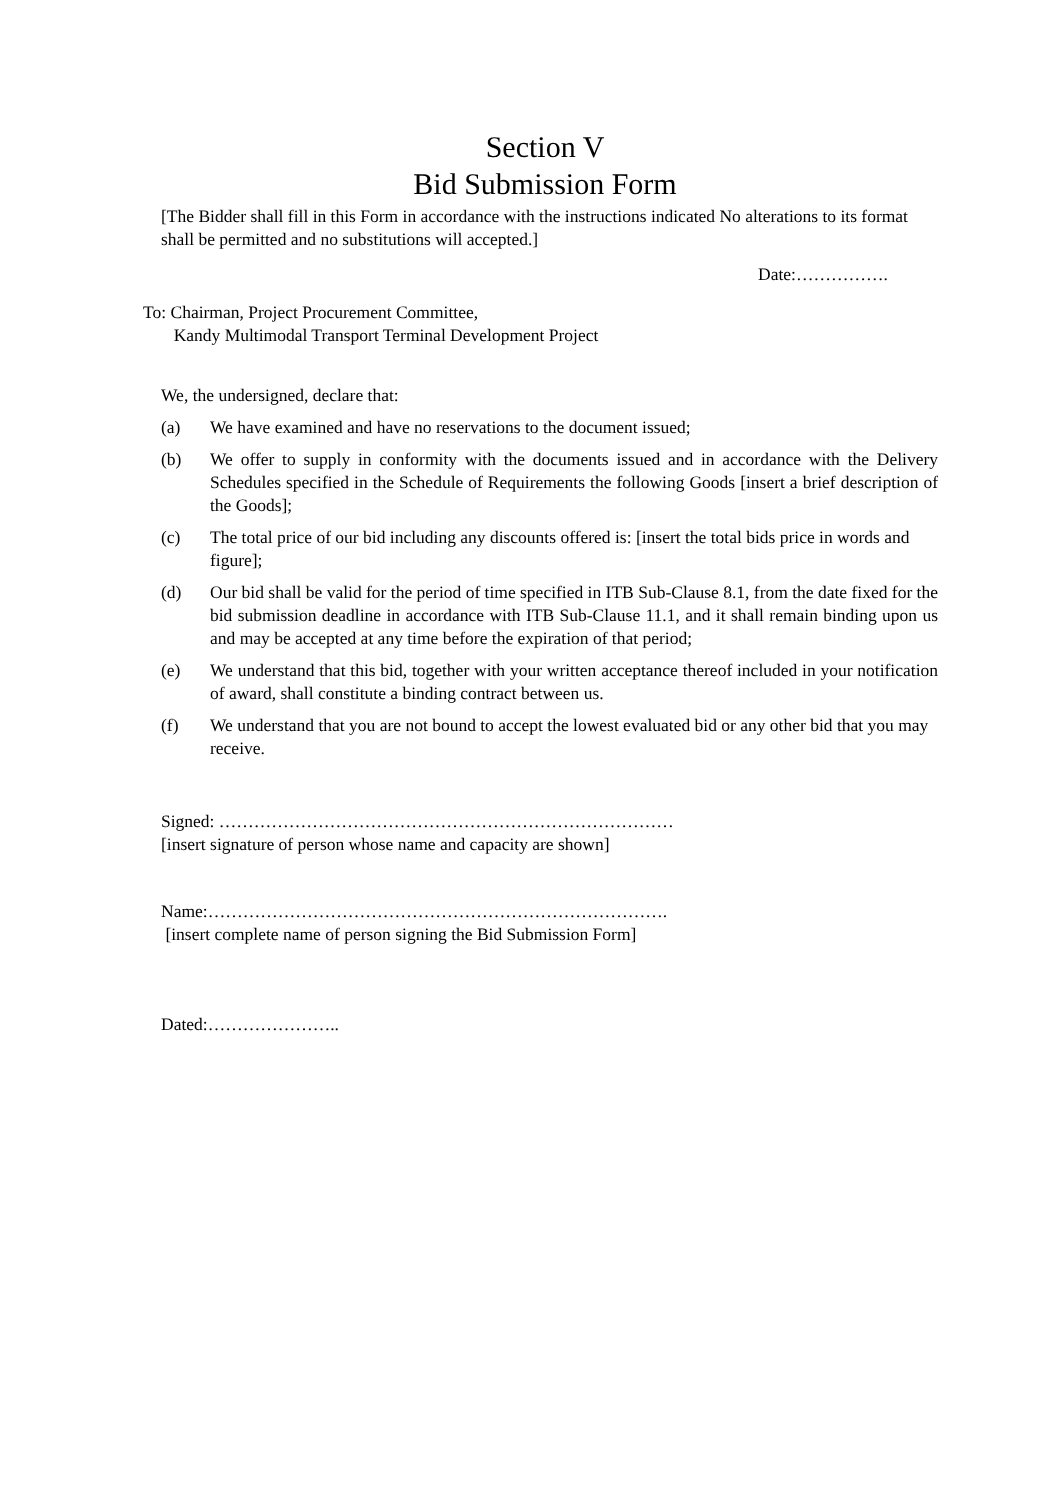Section V
Bid Submission Form
[The Bidder shall fill in this Form in accordance with the instructions indicated No alterations to its format shall be permitted and no substitutions will accepted.]
Date:…………….
To: Chairman, Project Procurement Committee,
Kandy Multimodal Transport Terminal Development Project
We, the undersigned, declare that:
(a) We have examined and have no reservations to the document issued;
(b) We offer to supply in conformity with the documents issued and in accordance with the Delivery Schedules specified in the Schedule of Requirements the following Goods [insert a brief description of the Goods];
(c) The total price of our bid including any discounts offered is: [insert the total bids price in words and figure];
(d) Our bid shall be valid for the period of time specified in ITB Sub-Clause 8.1, from the date fixed for the bid submission deadline in accordance with ITB Sub-Clause 11.1, and it shall remain binding upon us and may be accepted at any time before the expiration of that period;
(e) We understand that this bid, together with your written acceptance thereof included in your notification of award, shall constitute a binding contract between us.
(f) We understand that you are not bound to accept the lowest evaluated bid or any other bid that you may receive.
Signed: ……………………………………………………………………
[insert signature of person whose name and capacity are shown]
Name:…………………………………………………………………….
[insert complete name of person signing the Bid Submission Form]
Dated:…………………..